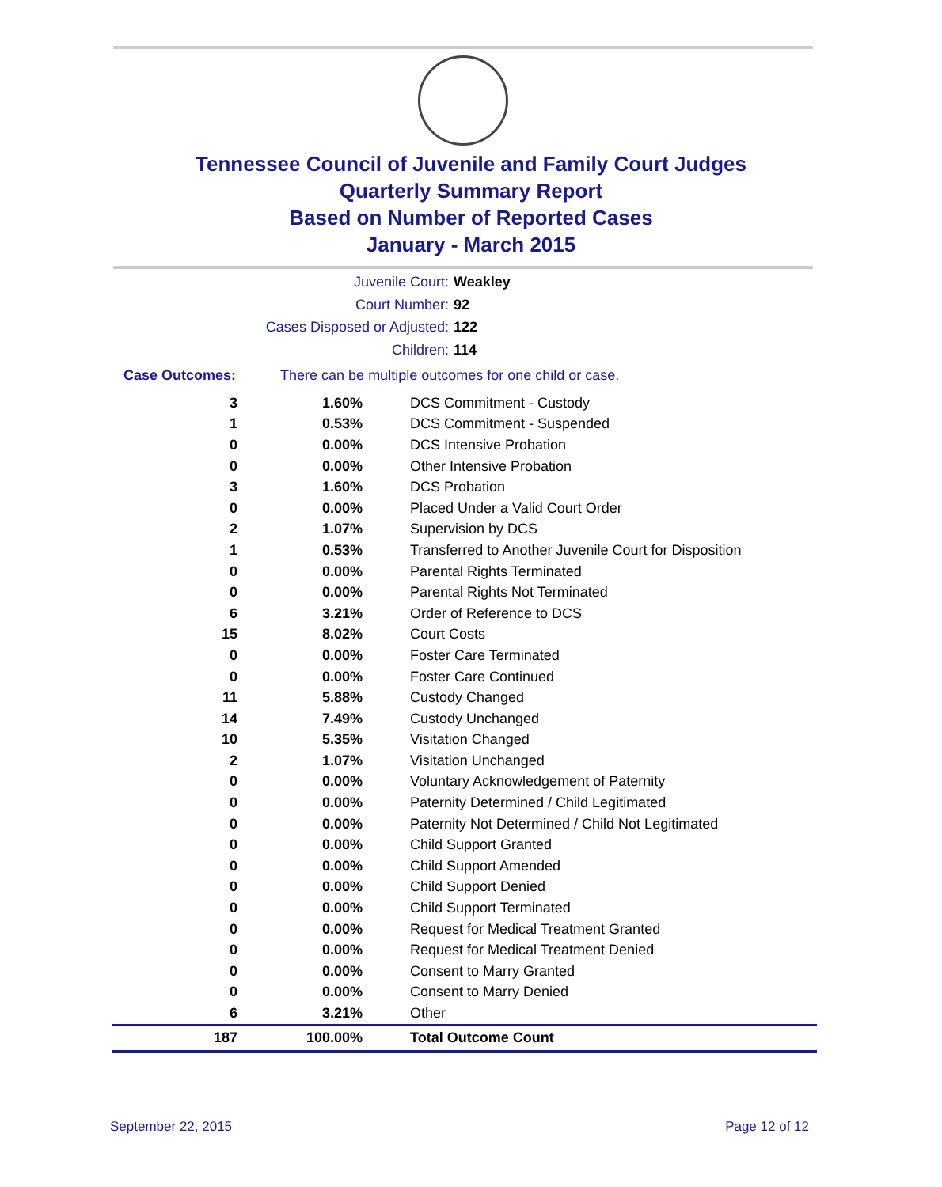Tennessee Council of Juvenile and Family Court Judges
Quarterly Summary Report
Based on Number of Reported Cases
January - March 2015
Juvenile Court: Weakley
Court Number: 92
Cases Disposed or Adjusted: 122
Children: 114
Case Outcomes: There can be multiple outcomes for one child or case.
| 3 | 1.60% | DCS Commitment - Custody |
| 1 | 0.53% | DCS Commitment - Suspended |
| 0 | 0.00% | DCS Intensive Probation |
| 0 | 0.00% | Other Intensive Probation |
| 3 | 1.60% | DCS Probation |
| 0 | 0.00% | Placed Under a Valid Court Order |
| 2 | 1.07% | Supervision by DCS |
| 1 | 0.53% | Transferred to Another Juvenile Court for Disposition |
| 0 | 0.00% | Parental Rights Terminated |
| 0 | 0.00% | Parental Rights Not Terminated |
| 6 | 3.21% | Order of Reference to DCS |
| 15 | 8.02% | Court Costs |
| 0 | 0.00% | Foster Care Terminated |
| 0 | 0.00% | Foster Care Continued |
| 11 | 5.88% | Custody Changed |
| 14 | 7.49% | Custody Unchanged |
| 10 | 5.35% | Visitation Changed |
| 2 | 1.07% | Visitation Unchanged |
| 0 | 0.00% | Voluntary Acknowledgement of Paternity |
| 0 | 0.00% | Paternity Determined / Child Legitimated |
| 0 | 0.00% | Paternity Not Determined / Child Not Legitimated |
| 0 | 0.00% | Child Support Granted |
| 0 | 0.00% | Child Support Amended |
| 0 | 0.00% | Child Support Denied |
| 0 | 0.00% | Child Support Terminated |
| 0 | 0.00% | Request for Medical Treatment Granted |
| 0 | 0.00% | Request for Medical Treatment Denied |
| 0 | 0.00% | Consent to Marry Granted |
| 0 | 0.00% | Consent to Marry Denied |
| 6 | 3.21% | Other |
| 187 | 100.00% | Total Outcome Count |
September 22, 2015 Page 12 of 12